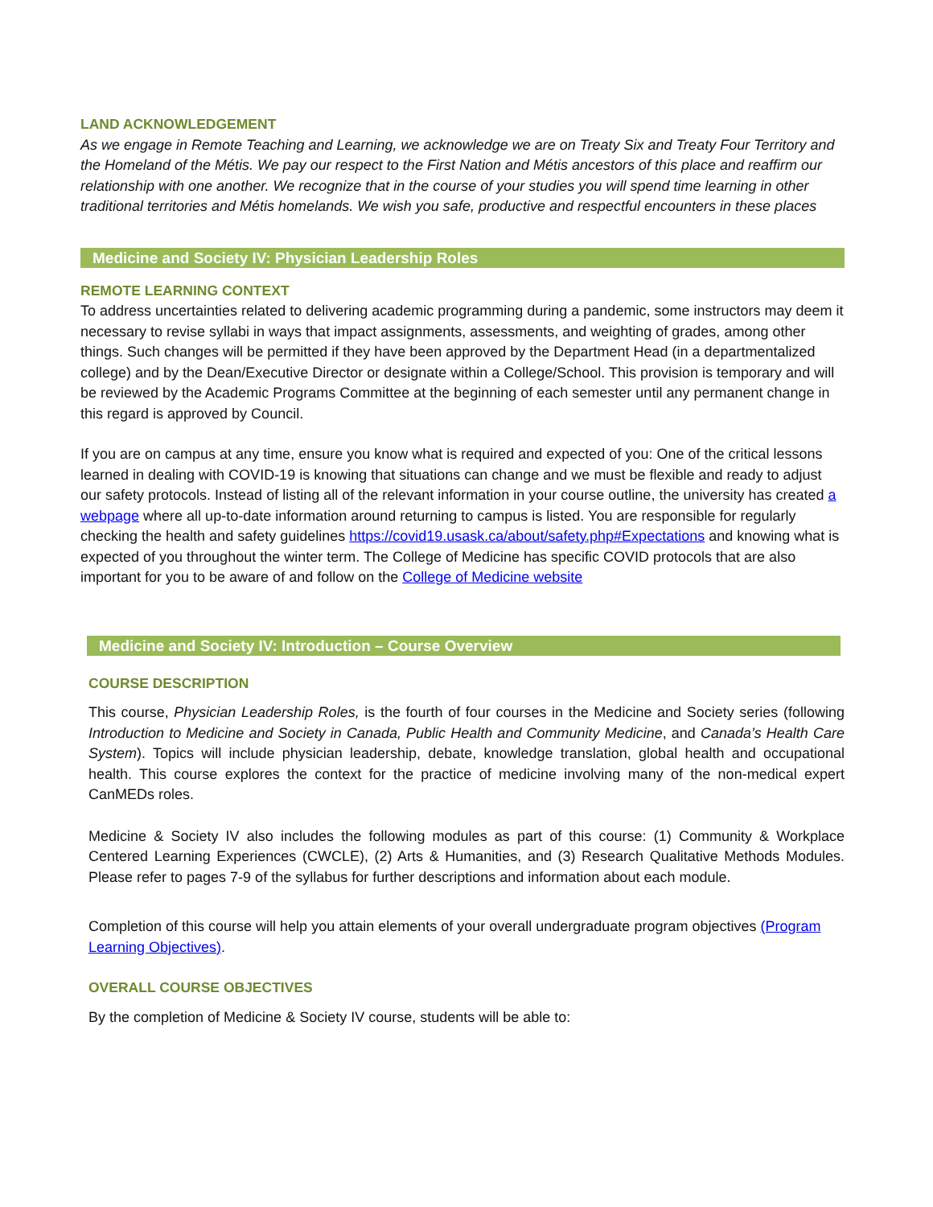LAND ACKNOWLEDGEMENT
As we engage in Remote Teaching and Learning, we acknowledge we are on Treaty Six and Treaty Four Territory and the Homeland of the Métis. We pay our respect to the First Nation and Métis ancestors of this place and reaffirm our relationship with one another. We recognize that in the course of your studies you will spend time learning in other traditional territories and Métis homelands. We wish you safe, productive and respectful encounters in these places
Medicine and Society IV: Physician Leadership Roles
REMOTE LEARNING CONTEXT
To address uncertainties related to delivering academic programming during a pandemic, some instructors may deem it necessary to revise syllabi in ways that impact assignments, assessments, and weighting of grades, among other things. Such changes will be permitted if they have been approved by the Department Head (in a departmentalized college) and by the Dean/Executive Director or designate within a College/School. This provision is temporary and will be reviewed by the Academic Programs Committee at the beginning of each semester until any permanent change in this regard is approved by Council.
If you are on campus at any time, ensure you know what is required and expected of you: One of the critical lessons learned in dealing with COVID-19 is knowing that situations can change and we must be flexible and ready to adjust our safety protocols. Instead of listing all of the relevant information in your course outline, the university has created a webpage where all up-to-date information around returning to campus is listed. You are responsible for regularly checking the health and safety guidelines https://covid19.usask.ca/about/safety.php#Expectations and knowing what is expected of you throughout the winter term. The College of Medicine has specific COVID protocols that are also important for you to be aware of and follow on the College of Medicine website
Medicine and Society IV: Introduction – Course Overview
COURSE DESCRIPTION
This course, Physician Leadership Roles, is the fourth of four courses in the Medicine and Society series (following Introduction to Medicine and Society in Canada, Public Health and Community Medicine, and Canada’s Health Care System). Topics will include physician leadership, debate, knowledge translation, global health and occupational health. This course explores the context for the practice of medicine involving many of the non-medical expert CanMEDs roles.
Medicine & Society IV also includes the following modules as part of this course: (1) Community & Workplace Centered Learning Experiences (CWCLE), (2) Arts & Humanities, and (3) Research Qualitative Methods Modules. Please refer to pages 7-9 of the syllabus for further descriptions and information about each module.
Completion of this course will help you attain elements of your overall undergraduate program objectives (Program Learning Objectives).
OVERALL COURSE OBJECTIVES
By the completion of Medicine & Society IV course, students will be able to: